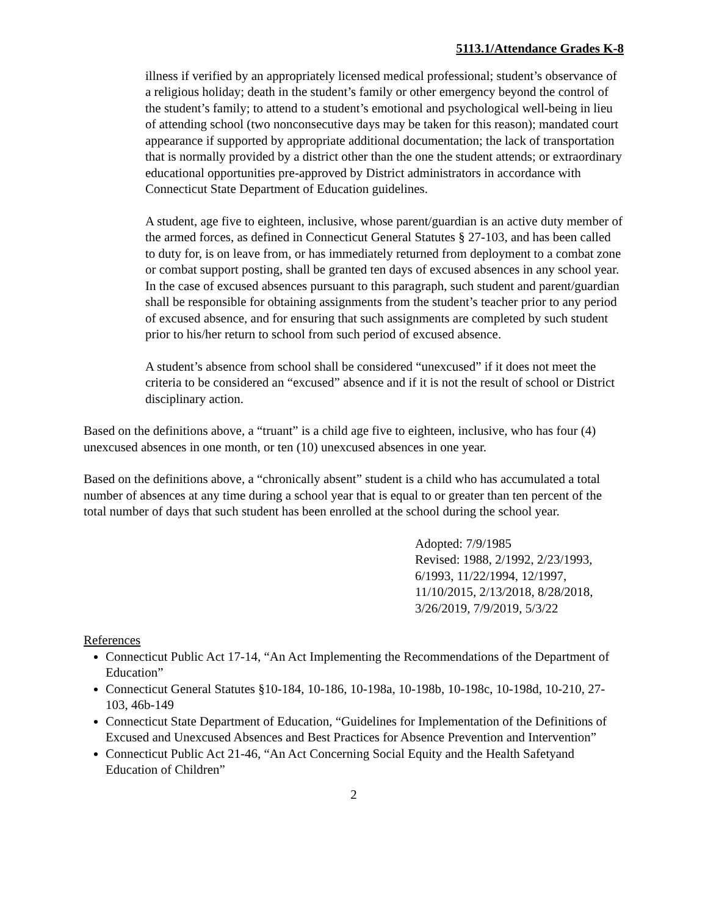5113.1/Attendance Grades K-8
illness if verified by an appropriately licensed medical professional; student’s observance of a religious holiday; death in the student’s family or other emergency beyond the control of the student’s family; to attend to a student’s emotional and psychological well-being in lieu of attending school (two nonconsecutive days may be taken for this reason); mandated court appearance if supported by appropriate additional documentation; the lack of transportation that is normally provided by a district other than the one the student attends; or extraordinary educational opportunities pre-approved by District administrators in accordance with Connecticut State Department of Education guidelines.
A student, age five to eighteen, inclusive, whose parent/guardian is an active duty member of the armed forces, as defined in Connecticut General Statutes § 27-103, and has been called to duty for, is on leave from, or has immediately returned from deployment to a combat zone or combat support posting, shall be granted ten days of excused absences in any school year. In the case of excused absences pursuant to this paragraph, such student and parent/guardian shall be responsible for obtaining assignments from the student’s teacher prior to any period of excused absence, and for ensuring that such assignments are completed by such student prior to his/her return to school from such period of excused absence.
A student’s absence from school shall be considered “unexcused” if it does not meet the criteria to be considered an “excused” absence and if it is not the result of school or District disciplinary action.
Based on the definitions above, a “truant” is a child age five to eighteen, inclusive, who has four (4) unexcused absences in one month, or ten (10) unexcused absences in one year.
Based on the definitions above, a “chronically absent” student is a child who has accumulated a total number of absences at any time during a school year that is equal to or greater than ten percent of the total number of days that such student has been enrolled at the school during the school year.
Adopted: 7/9/1985
Revised: 1988, 2/1992, 2/23/1993, 6/1993, 11/22/1994, 12/1997, 11/10/2015, 2/13/2018, 8/28/2018, 3/26/2019, 7/9/2019, 5/3/22
References
Connecticut Public Act 17-14, “An Act Implementing the Recommendations of the Department of Education”
Connecticut General Statutes §10-184, 10-186, 10-198a, 10-198b, 10-198c, 10-198d, 10-210, 27-103, 46b-149
Connecticut State Department of Education, “Guidelines for Implementation of the Definitions of Excused and Unexcused Absences and Best Practices for Absence Prevention and Intervention”
Connecticut Public Act 21-46, “An Act Concerning Social Equity and the Health Safetyand Education of Children”
2